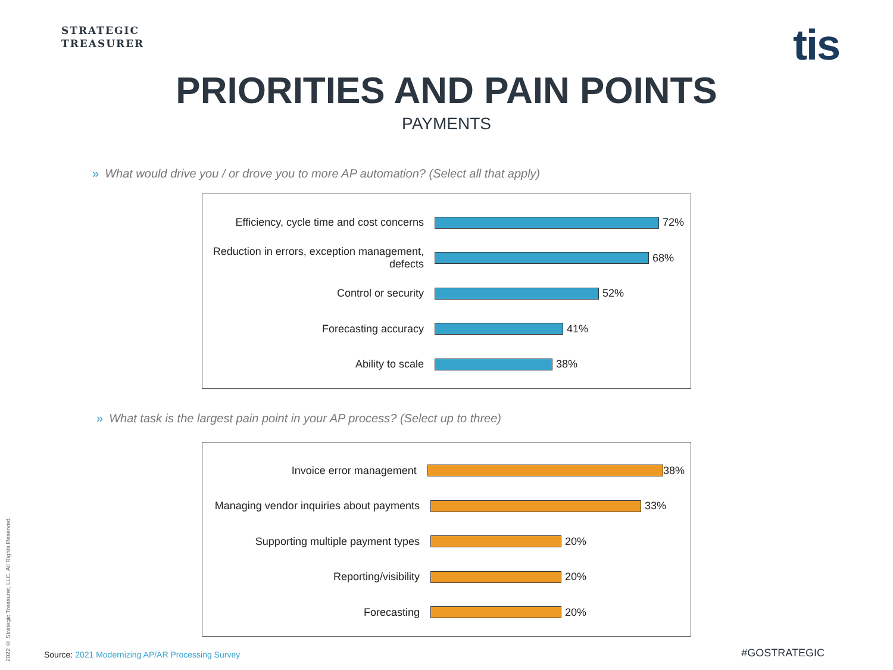STRATEGIC
TREASURER
tis
PRIORITIES AND PAIN POINTS
PAYMENTS
» What would drive you / or drove you to more AP automation? (Select all that apply)
Efficiency, cycle time and cost concerns
72%
Reduction in errors, exception management, defects
68%
Control or security 52%
Forecasting accuracy 41%
Ability to scale 38%
» What task is the largest pain point in your AP process? (Select up to three)
Invoice error management 38%
Managing vendor inquiries about payments
33%
Supporting multiple payment types 20%
Reporting/visibility 20%
Forecasting 20%
2022 © Strategic Treasurer, LLC. All Rights Reserved.
Source: 2021 Modernizing AP/AR Processing Survey
#GOSTRATEGIC